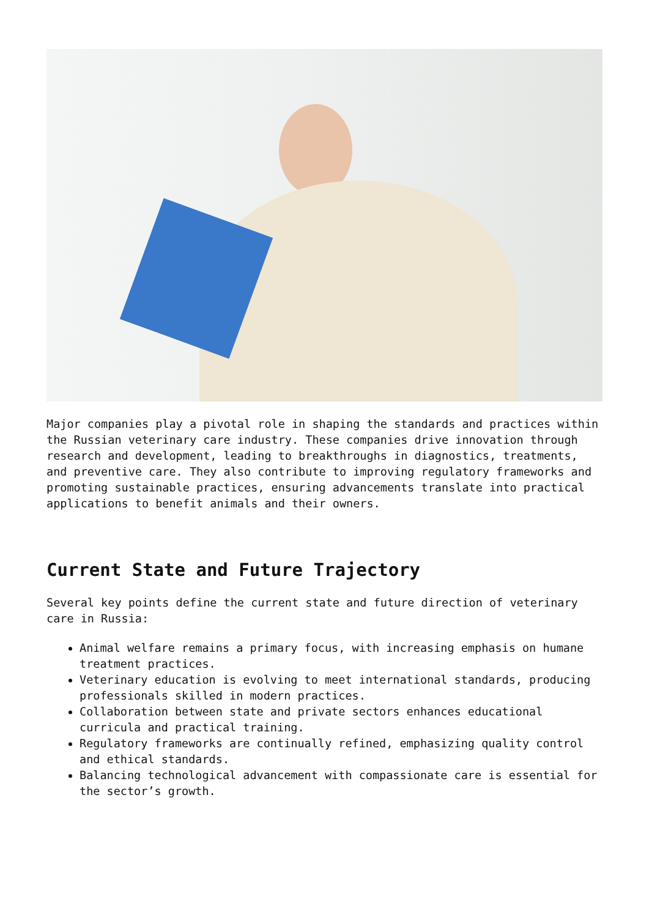Major companies play a pivotal role in shaping the standards and practices within the Russian veterinary care industry. These companies drive innovation through research and development, leading to breakthroughs in diagnostics, treatments, and preventive care. They also contribute to improving regulatory frameworks and promoting sustainable practices, ensuring advancements translate into practical applications to benefit animals and their owners.
Current State and Future Trajectory
Several key points define the current state and future direction of veterinary care in Russia:
Animal welfare remains a primary focus, with increasing emphasis on humane treatment practices.
Veterinary education is evolving to meet international standards, producing professionals skilled in modern practices.
Collaboration between state and private sectors enhances educational curricula and practical training.
Regulatory frameworks are continually refined, emphasizing quality control and ethical standards.
Balancing technological advancement with compassionate care is essential for the sector’s growth.